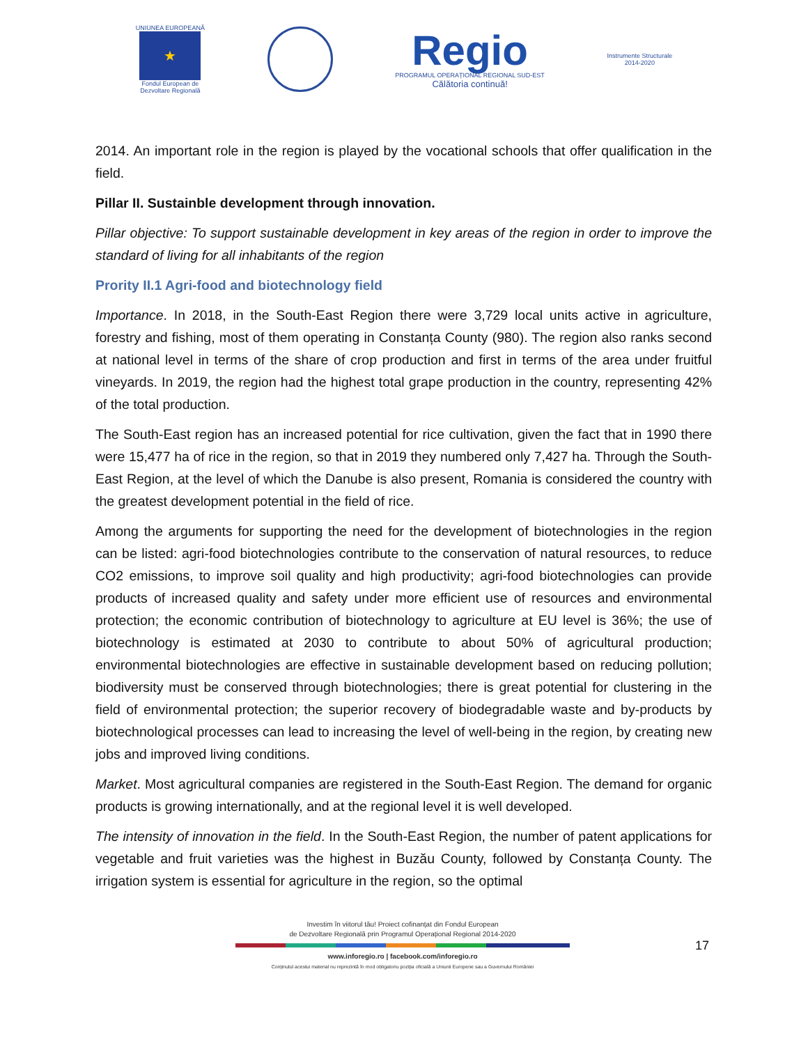UNIUNEA EUROPEANĂ
★
Fondul European de
Dezvoltare Regională
Regio
PROGRAMUL OPERAȚIONAL REGIONAL SUD-EST
Călătoria continuă!
Instrumente Structurale
2014-2020
2014. An important role in the region is played by the vocational schools that offer qualification in the field.
Pillar II. Sustainble development through innovation.
Pillar objective: To support sustainable development in key areas of the region in order to improve the standard of living for all inhabitants of the region
Prority II.1 Agri-food and biotechnology field
Importance. In 2018, in the South-East Region there were 3,729 local units active in agriculture, forestry and fishing, most of them operating in Constanța County (980). The region also ranks second at national level in terms of the share of crop production and first in terms of the area under fruitful vineyards. In 2019, the region had the highest total grape production in the country, representing 42% of the total production.
The South-East region has an increased potential for rice cultivation, given the fact that in 1990 there were 15,477 ha of rice in the region, so that in 2019 they numbered only 7,427 ha. Through the South-East Region, at the level of which the Danube is also present, Romania is considered the country with the greatest development potential in the field of rice.
Among the arguments for supporting the need for the development of biotechnologies in the region can be listed: agri-food biotechnologies contribute to the conservation of natural resources, to reduce CO2 emissions, to improve soil quality and high productivity; agri-food biotechnologies can provide products of increased quality and safety under more efficient use of resources and environmental protection; the economic contribution of biotechnology to agriculture at EU level is 36%; the use of biotechnology is estimated at 2030 to contribute to about 50% of agricultural production; environmental biotechnologies are effective in sustainable development based on reducing pollution; biodiversity must be conserved through biotechnologies; there is great potential for clustering in the field of environmental protection; the superior recovery of biodegradable waste and by-products by biotechnological processes can lead to increasing the level of well-being in the region, by creating new jobs and improved living conditions.
Market. Most agricultural companies are registered in the South-East Region. The demand for organic products is growing internationally, and at the regional level it is well developed.
The intensity of innovation in the field. In the South-East Region, the number of patent applications for vegetable and fruit varieties was the highest in Buzău County, followed by Constanța County. The irrigation system is essential for agriculture in the region, so the optimal
Investim în viitorul tău! Proiect cofinanțat din Fondul European
de Dezvoltare Regională prin Programul Operațional Regional 2014-2020
www.inforegio.ro | facebook.com/inforegio.ro
Conținutul acestui material nu reprezintă în mod obligatoriu poziția oficială a Uniunii Europene sau a Guvernului României
17